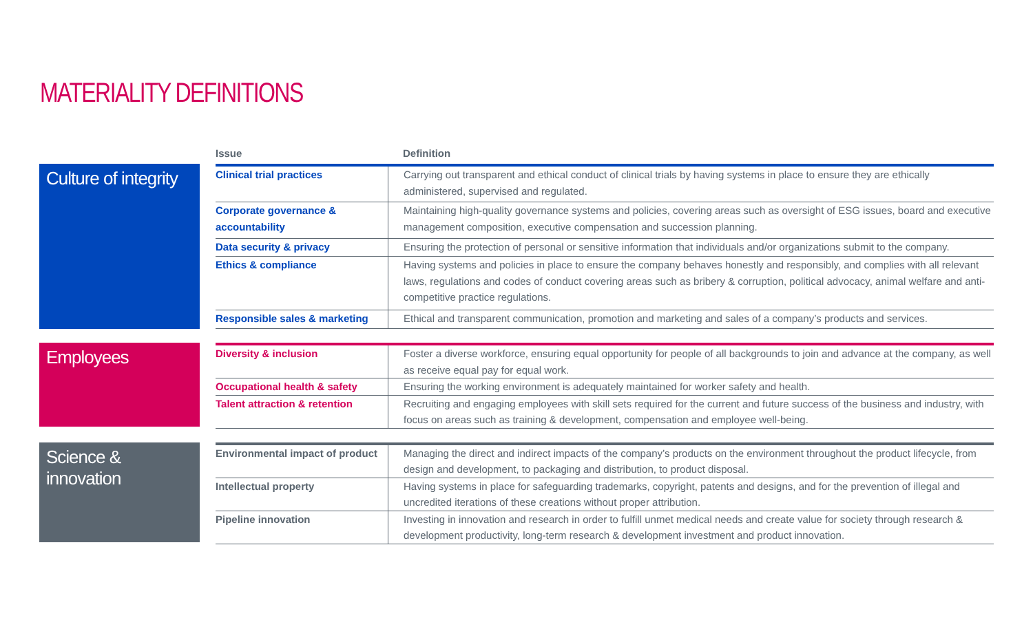MATERIALITY DEFINITIONS
Issue Definition
Culture of integrity
| Clinical trial practices | Carrying out transparent and ethical conduct of clinical trials by having systems in place to ensure they are ethically administered, supervised and regulated. |
| Corporate governance & accountability | Maintaining high-quality governance systems and policies, covering areas such as oversight of ESG issues, board and executive management composition, executive compensation and succession planning. |
| Data security & privacy | Ensuring the protection of personal or sensitive information that individuals and/or organizations submit to the company. |
| Ethics & compliance | Having systems and policies in place to ensure the company behaves honestly and responsibly, and complies with all relevant laws, regulations and codes of conduct covering areas such as bribery & corruption, political advocacy, animal welfare and anti-competitive practice regulations. |
| Responsible sales & marketing | Ethical and transparent communication, promotion and marketing and sales of a company’s products and services. |
Employees
| Diversity & inclusion | Foster a diverse workforce, ensuring equal opportunity for people of all backgrounds to join and advance at the company, as well as receive equal pay for equal work. |
| Occupational health & safety | Ensuring the working environment is adequately maintained for worker safety and health. |
| Talent attraction & retention | Recruiting and engaging employees with skill sets required for the current and future success of the business and industry, with focus on areas such as training & development, compensation and employee well-being. |
Science & innovation
| Environmental impact of product | Managing the direct and indirect impacts of the company’s products on the environment throughout the product lifecycle, from design and development, to packaging and distribution, to product disposal. |
| Intellectual property | Having systems in place for safeguarding trademarks, copyright, patents and designs, and for the prevention of illegal and uncredited iterations of these creations without proper attribution. |
| Pipeline innovation | Investing in innovation and research in order to fulfill unmet medical needs and create value for society through research & development productivity, long-term research & development investment and product innovation. |